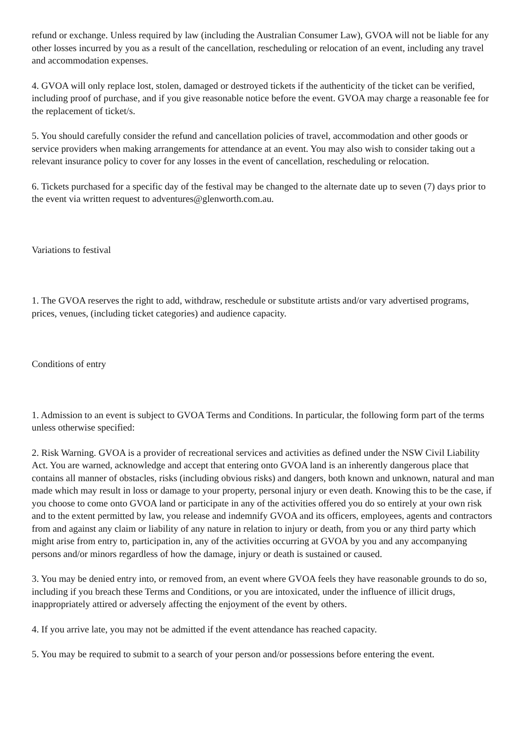refund or exchange. Unless required by law (including the Australian Consumer Law), GVOA will not be liable for any other losses incurred by you as a result of the cancellation, rescheduling or relocation of an event, including any travel and accommodation expenses.
4. GVOA will only replace lost, stolen, damaged or destroyed tickets if the authenticity of the ticket can be verified, including proof of purchase, and if you give reasonable notice before the event. GVOA may charge a reasonable fee for the replacement of ticket/s.
5. You should carefully consider the refund and cancellation policies of travel, accommodation and other goods or service providers when making arrangements for attendance at an event. You may also wish to consider taking out a relevant insurance policy to cover for any losses in the event of cancellation, rescheduling or relocation.
6. Tickets purchased for a specific day of the festival may be changed to the alternate date up to seven (7) days prior to the event via written request to adventures@glenworth.com.au.
Variations to festival
1. The GVOA reserves the right to add, withdraw, reschedule or substitute artists and/or vary advertised programs, prices, venues, (including ticket categories) and audience capacity.
Conditions of entry
1. Admission to an event is subject to GVOA Terms and Conditions. In particular, the following form part of the terms unless otherwise specified:
2. Risk Warning. GVOA is a provider of recreational services and activities as defined under the NSW Civil Liability Act. You are warned, acknowledge and accept that entering onto GVOA land is an inherently dangerous place that contains all manner of obstacles, risks (including obvious risks) and dangers, both known and unknown, natural and man made which may result in loss or damage to your property, personal injury or even death. Knowing this to be the case, if you choose to come onto GVOA land or participate in any of the activities offered you do so entirely at your own risk and to the extent permitted by law, you release and indemnify GVOA and its officers, employees, agents and contractors from and against any claim or liability of any nature in relation to injury or death, from you or any third party which might arise from entry to, participation in, any of the activities occurring at GVOA by you and any accompanying persons and/or minors regardless of how the damage, injury or death is sustained or caused.
3. You may be denied entry into, or removed from, an event where GVOA feels they have reasonable grounds to do so, including if you breach these Terms and Conditions, or you are intoxicated, under the influence of illicit drugs, inappropriately attired or adversely affecting the enjoyment of the event by others.
4. If you arrive late, you may not be admitted if the event attendance has reached capacity.
5. You may be required to submit to a search of your person and/or possessions before entering the event.